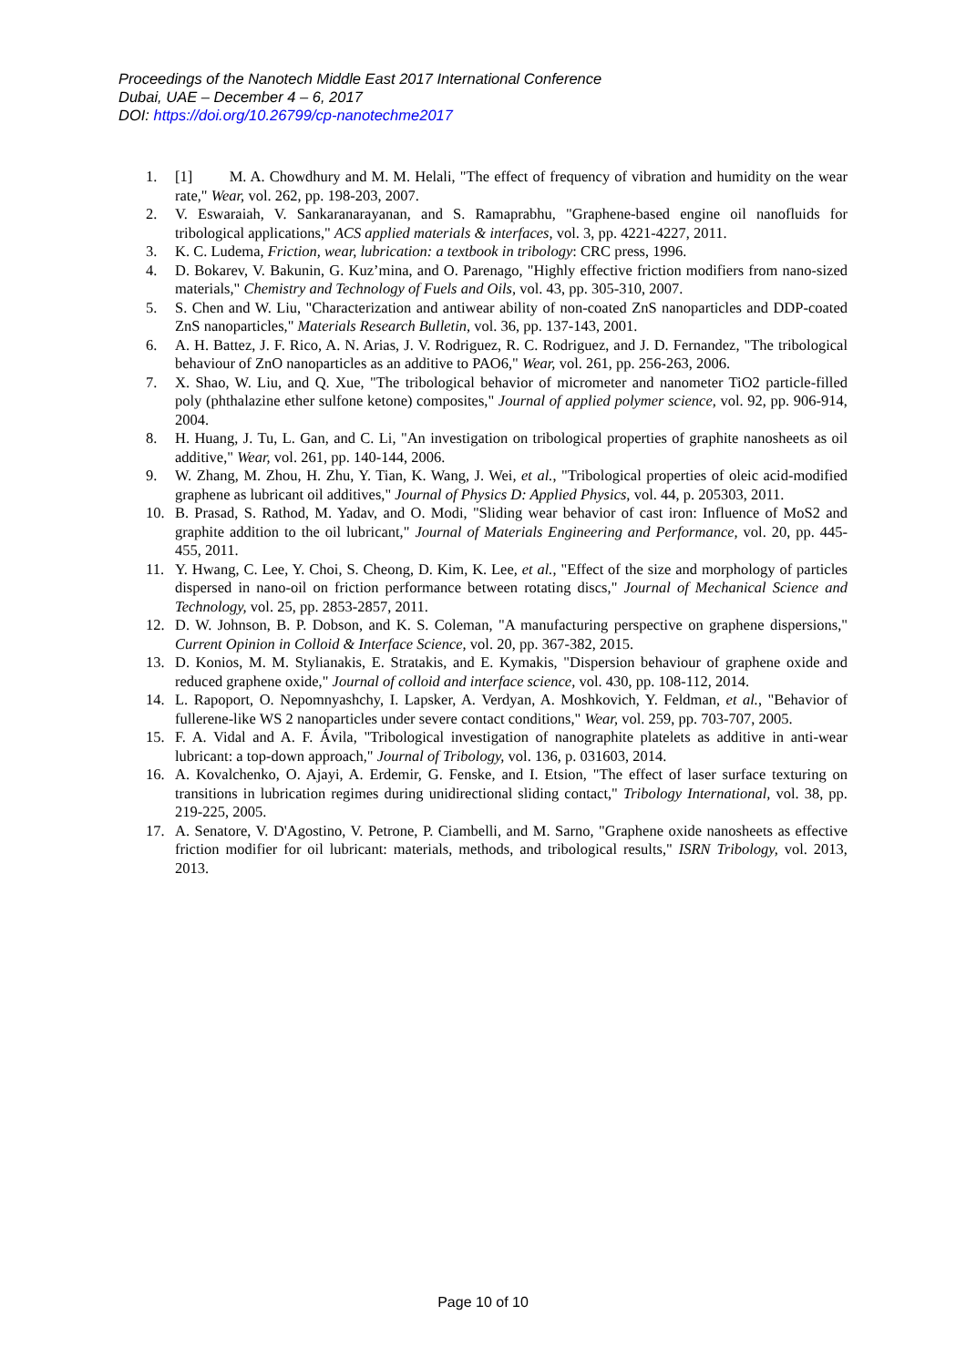Proceedings of the Nanotech Middle East 2017 International Conference
Dubai, UAE – December 4 – 6, 2017
DOI: https://doi.org/10.26799/cp-nanotechme2017
1. [1] M. A. Chowdhury and M. M. Helali, "The effect of frequency of vibration and humidity on the wear rate," Wear, vol. 262, pp. 198-203, 2007.
2. V. Eswaraiah, V. Sankaranarayanan, and S. Ramaprabhu, "Graphene-based engine oil nanofluids for tribological applications," ACS applied materials & interfaces, vol. 3, pp. 4221-4227, 2011.
3. K. C. Ludema, Friction, wear, lubrication: a textbook in tribology: CRC press, 1996.
4. D. Bokarev, V. Bakunin, G. Kuz’mina, and O. Parenago, "Highly effective friction modifiers from nano-sized materials," Chemistry and Technology of Fuels and Oils, vol. 43, pp. 305-310, 2007.
5. S. Chen and W. Liu, "Characterization and antiwear ability of non-coated ZnS nanoparticles and DDP-coated ZnS nanoparticles," Materials Research Bulletin, vol. 36, pp. 137-143, 2001.
6. A. H. Battez, J. F. Rico, A. N. Arias, J. V. Rodriguez, R. C. Rodriguez, and J. D. Fernandez, "The tribological behaviour of ZnO nanoparticles as an additive to PAO6," Wear, vol. 261, pp. 256-263, 2006.
7. X. Shao, W. Liu, and Q. Xue, "The tribological behavior of micrometer and nanometer TiO2 particle-filled poly (phthalazine ether sulfone ketone) composites," Journal of applied polymer science, vol. 92, pp. 906-914, 2004.
8. H. Huang, J. Tu, L. Gan, and C. Li, "An investigation on tribological properties of graphite nanosheets as oil additive," Wear, vol. 261, pp. 140-144, 2006.
9. W. Zhang, M. Zhou, H. Zhu, Y. Tian, K. Wang, J. Wei, et al., "Tribological properties of oleic acid-modified graphene as lubricant oil additives," Journal of Physics D: Applied Physics, vol. 44, p. 205303, 2011.
10. B. Prasad, S. Rathod, M. Yadav, and O. Modi, "Sliding wear behavior of cast iron: Influence of MoS2 and graphite addition to the oil lubricant," Journal of Materials Engineering and Performance, vol. 20, pp. 445-455, 2011.
11. Y. Hwang, C. Lee, Y. Choi, S. Cheong, D. Kim, K. Lee, et al., "Effect of the size and morphology of particles dispersed in nano-oil on friction performance between rotating discs," Journal of Mechanical Science and Technology, vol. 25, pp. 2853-2857, 2011.
12. D. W. Johnson, B. P. Dobson, and K. S. Coleman, "A manufacturing perspective on graphene dispersions," Current Opinion in Colloid & Interface Science, vol. 20, pp. 367-382, 2015.
13. D. Konios, M. M. Stylianakis, E. Stratakis, and E. Kymakis, "Dispersion behaviour of graphene oxide and reduced graphene oxide," Journal of colloid and interface science, vol. 430, pp. 108-112, 2014.
14. L. Rapoport, O. Nepomnyashchy, I. Lapsker, A. Verdyan, A. Moshkovich, Y. Feldman, et al., "Behavior of fullerene-like WS 2 nanoparticles under severe contact conditions," Wear, vol. 259, pp. 703-707, 2005.
15. F. A. Vidal and A. F. Ávila, "Tribological investigation of nanographite platelets as additive in anti-wear lubricant: a top-down approach," Journal of Tribology, vol. 136, p. 031603, 2014.
16. A. Kovalchenko, O. Ajayi, A. Erdemir, G. Fenske, and I. Etsion, "The effect of laser surface texturing on transitions in lubrication regimes during unidirectional sliding contact," Tribology International, vol. 38, pp. 219-225, 2005.
17. A. Senatore, V. D'Agostino, V. Petrone, P. Ciambelli, and M. Sarno, "Graphene oxide nanosheets as effective friction modifier for oil lubricant: materials, methods, and tribological results," ISRN Tribology, vol. 2013, 2013.
Page 10 of 10